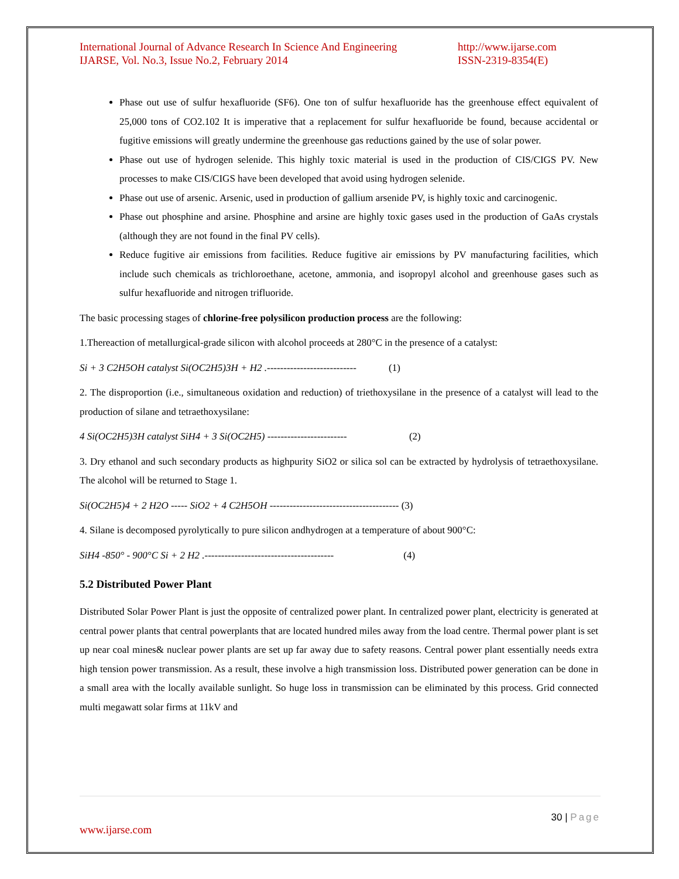International Journal of Advance Research In Science And Engineering
IJARSE, Vol. No.3, Issue No.2, February 2014
http://www.ijarse.com
ISSN-2319-8354(E)
Phase out use of sulfur hexafluoride (SF6). One ton of sulfur hexafluoride has the greenhouse effect equivalent of 25,000 tons of CO2.102 It is imperative that a replacement for sulfur hexafluoride be found, because accidental or fugitive emissions will greatly undermine the greenhouse gas reductions gained by the use of solar power.
Phase out use of hydrogen selenide. This highly toxic material is used in the production of CIS/CIGS PV. New processes to make CIS/CIGS have been developed that avoid using hydrogen selenide.
Phase out use of arsenic. Arsenic, used in production of gallium arsenide PV, is highly toxic and carcinogenic.
Phase out phosphine and arsine. Phosphine and arsine are highly toxic gases used in the production of GaAs crystals (although they are not found in the final PV cells).
Reduce fugitive air emissions from facilities. Reduce fugitive air emissions by PV manufacturing facilities, which include such chemicals as trichloroethane, acetone, ammonia, and isopropyl alcohol and greenhouse gases such as sulfur hexafluoride and nitrogen trifluoride.
The basic processing stages of chlorine-free polysilicon production process are the following:
1.Thereaction of metallurgical-grade silicon with alcohol proceeds at 280°C in the presence of a catalyst:
Si + 3 C2H5OH catalyst Si(OC2H5)3H + H2 .--------------------------- (1)
2. The disproportion (i.e., simultaneous oxidation and reduction) of triethoxysilane in the presence of a catalyst will lead to the production of silane and tetraethoxysilane:
4 Si(OC2H5)3H catalyst SiH4 + 3 Si(OC2H5) ------------------------ (2)
3. Dry ethanol and such secondary products as highpurity SiO2 or silica sol can be extracted by hydrolysis of tetraethoxysilane. The alcohol will be returned to Stage 1.
Si(OC2H5)4 + 2 H2O ----- SiO2 + 4 C2H5OH --------------------------------------- (3)
4. Silane is decomposed pyrolytically to pure silicon andhydrogen at a temperature of about 900°C:
SiH4 -850° - 900°C Si + 2 H2 .--------------------------------------- (4)
5.2 Distributed Power Plant
Distributed Solar Power Plant is just the opposite of centralized power plant. In centralized power plant, electricity is generated at central power plants that central powerplants that are located hundred miles away from the load centre. Thermal power plant is set up near coal mines& nuclear power plants are set up far away due to safety reasons. Central power plant essentially needs extra high tension power transmission. As a result, these involve a high transmission loss. Distributed power generation can be done in a small area with the locally available sunlight. So huge loss in transmission can be eliminated by this process. Grid connected multi megawatt solar firms at 11kV and
30 | Page
www.ijarse.com